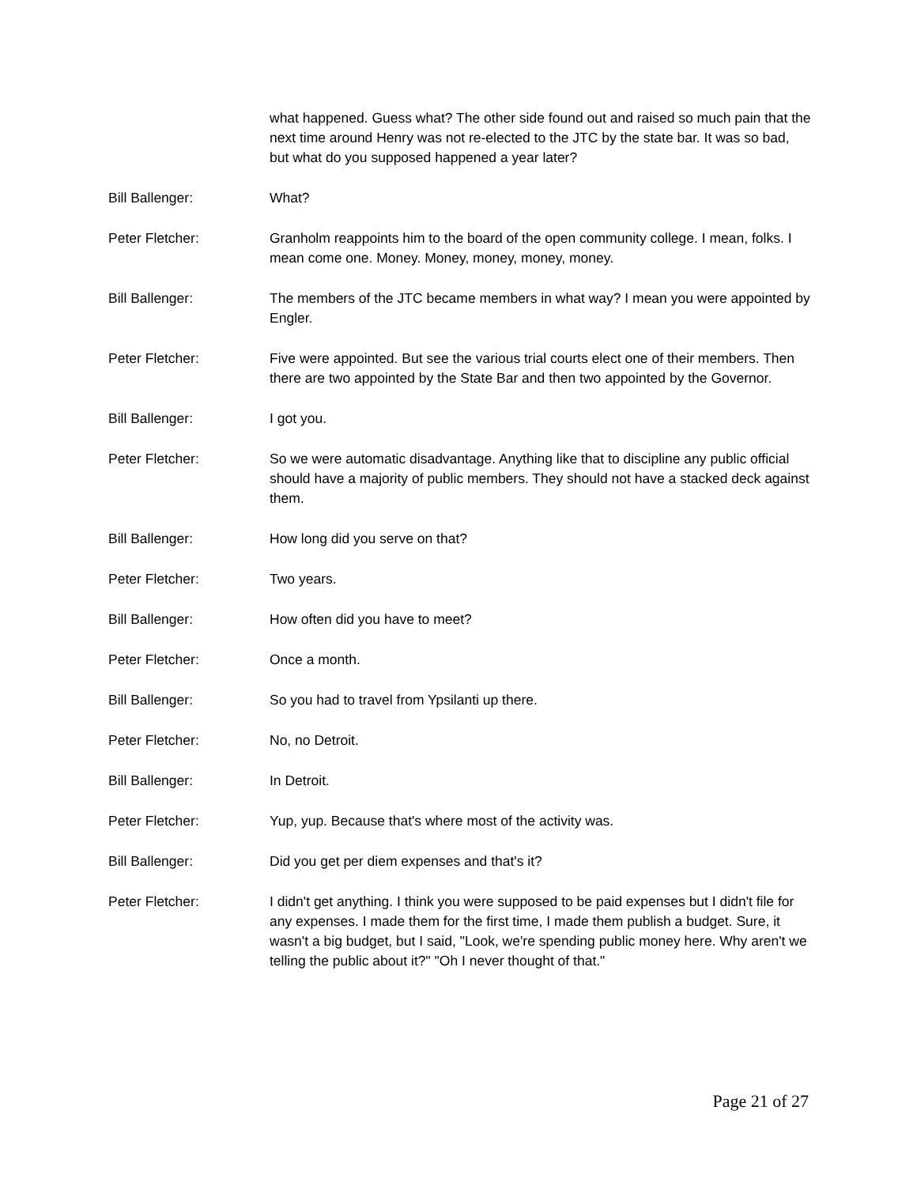what happened. Guess what? The other side found out and raised so much pain that the next time around Henry was not re-elected to the JTC by the state bar. It was so bad, but what do you supposed happened a year later?
Bill Ballenger: What?
Peter Fletcher: Granholm reappoints him to the board of the open community college. I mean, folks. I mean come one. Money. Money, money, money, money.
Bill Ballenger: The members of the JTC became members in what way? I mean you were appointed by Engler.
Peter Fletcher: Five were appointed. But see the various trial courts elect one of their members. Then there are two appointed by the State Bar and then two appointed by the Governor.
Bill Ballenger: I got you.
Peter Fletcher: So we were automatic disadvantage. Anything like that to discipline any public official should have a majority of public members. They should not have a stacked deck against them.
Bill Ballenger: How long did you serve on that?
Peter Fletcher: Two years.
Bill Ballenger: How often did you have to meet?
Peter Fletcher: Once a month.
Bill Ballenger: So you had to travel from Ypsilanti up there.
Peter Fletcher: No, no Detroit.
Bill Ballenger: In Detroit.
Peter Fletcher: Yup, yup. Because that's where most of the activity was.
Bill Ballenger: Did you get per diem expenses and that's it?
Peter Fletcher: I didn't get anything. I think you were supposed to be paid expenses but I didn't file for any expenses. I made them for the first time, I made them publish a budget. Sure, it wasn't a big budget, but I said, "Look, we're spending public money here. Why aren't we telling the public about it?" "Oh I never thought of that."
Page 21 of 27